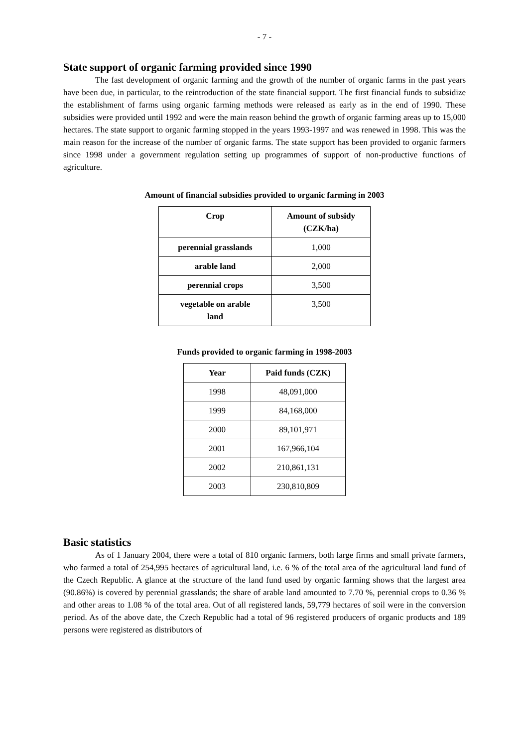- 7 -
State support of organic farming provided since 1990
The fast development of organic farming and the growth of the number of organic farms in the past years have been due, in particular, to the reintroduction of the state financial support. The first financial funds to subsidize the establishment of farms using organic farming methods were released as early as in the end of 1990. These subsidies were provided until 1992 and were the main reason behind the growth of organic farming areas up to 15,000 hectares. The state support to organic farming stopped in the years 1993-1997 and was renewed in 1998. This was the main reason for the increase of the number of organic farms. The state support has been provided to organic farmers since 1998 under a government regulation setting up programmes of support of non-productive functions of agriculture.
Amount of financial subsidies provided to organic farming in 2003
| Crop | Amount of subsidy (CZK/ha) |
| --- | --- |
| perennial grasslands | 1,000 |
| arable land | 2,000 |
| perennial crops | 3,500 |
| vegetable on arable land | 3,500 |
Funds provided to organic farming in 1998-2003
| Year | Paid funds (CZK) |
| --- | --- |
| 1998 | 48,091,000 |
| 1999 | 84,168,000 |
| 2000 | 89,101,971 |
| 2001 | 167,966,104 |
| 2002 | 210,861,131 |
| 2003 | 230,810,809 |
Basic statistics
As of 1 January 2004, there were a total of 810 organic farmers, both large firms and small private farmers, who farmed a total of 254,995 hectares of agricultural land, i.e. 6 % of the total area of the agricultural land fund of the Czech Republic. A glance at the structure of the land fund used by organic farming shows that the largest area (90.86%) is covered by perennial grasslands; the share of arable land amounted to 7.70 %, perennial crops to 0.36 % and other areas to 1.08 % of the total area. Out of all registered lands, 59,779 hectares of soil were in the conversion period. As of the above date, the Czech Republic had a total of 96 registered producers of organic products and 189 persons were registered as distributors of